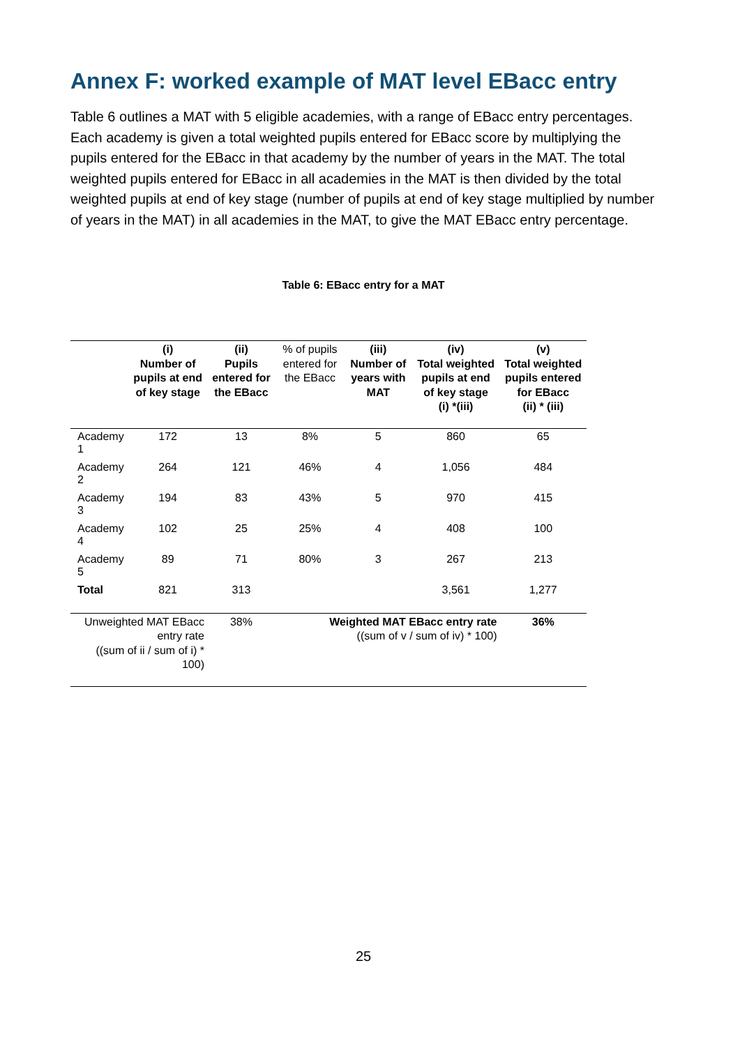Annex F: worked example of MAT level EBacc entry
Table 6 outlines a MAT with 5 eligible academies, with a range of EBacc entry percentages. Each academy is given a total weighted pupils entered for EBacc score by multiplying the pupils entered for the EBacc in that academy by the number of years in the MAT. The total weighted pupils entered for EBacc in all academies in the MAT is then divided by the total weighted pupils at end of key stage (number of pupils at end of key stage multiplied by number of years in the MAT) in all academies in the MAT, to give the MAT EBacc entry percentage.
Table 6: EBacc entry for a MAT
| | (i) Number of pupils at end of key stage | (ii) Pupils entered for the EBacc | % of pupils entered for the EBacc | (iii) Number of years with MAT | (iv) Total weighted pupils at end of key stage (i) *(iii) | (v) Total weighted pupils entered for EBacc (ii) * (iii) |
| --- | --- | --- | --- | --- | --- | --- |
| Academy 1 | 172 | 13 | 8% | 5 | 860 | 65 |
| Academy 2 | 264 | 121 | 46% | 4 | 1,056 | 484 |
| Academy 3 | 194 | 83 | 43% | 5 | 970 | 415 |
| Academy 4 | 102 | 25 | 25% | 4 | 408 | 100 |
| Academy 5 | 89 | 71 | 80% | 3 | 267 | 213 |
| Total | 821 | 313 | | | 3,561 | 1,277 |
| Unweighted MAT EBacc entry rate ((sum of ii / sum of i) * 100) | | 38% | Weighted MAT EBacc entry rate ((sum of v / sum of iv) * 100) | | | 36% |
25